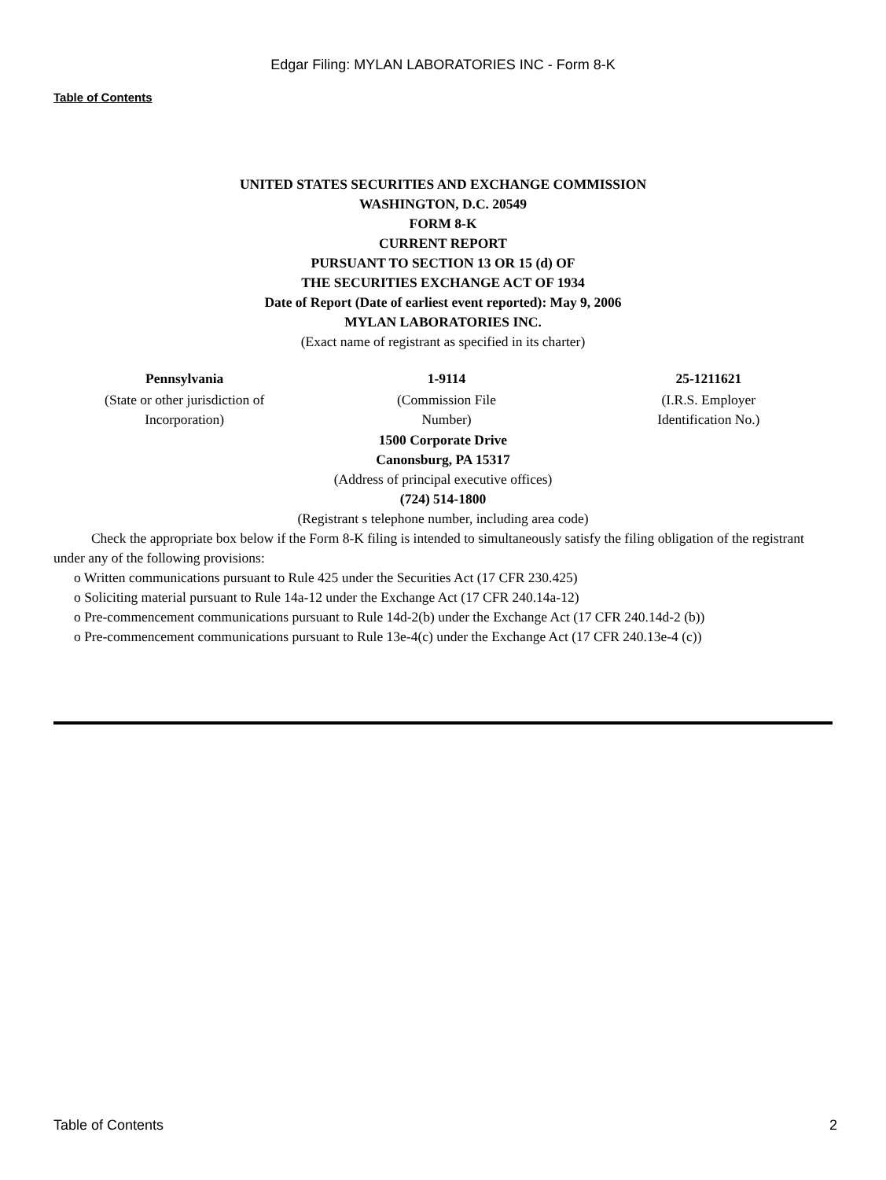Edgar Filing: MYLAN LABORATORIES INC - Form 8-K
Table of Contents
UNITED STATES SECURITIES AND EXCHANGE COMMISSION
WASHINGTON, D.C. 20549
FORM 8-K
CURRENT REPORT
PURSUANT TO SECTION 13 OR 15 (d) OF
THE SECURITIES EXCHANGE ACT OF 1934
Date of Report (Date of earliest event reported): May 9, 2006
MYLAN LABORATORIES INC.
(Exact name of registrant as specified in its charter)
| Pennsylvania | 1-9114 | 25-1211621 |
| (State or other jurisdiction of Incorporation) | (Commission File Number) | (I.R.S. Employer Identification No.) |
1500 Corporate Drive
Canonsburg, PA 15317
(Address of principal executive offices)
(724) 514-1800
(Registrant s telephone number, including area code)
Check the appropriate box below if the Form 8-K filing is intended to simultaneously satisfy the filing obligation of the registrant under any of the following provisions:
o Written communications pursuant to Rule 425 under the Securities Act (17 CFR 230.425)
o Soliciting material pursuant to Rule 14a-12 under the Exchange Act (17 CFR 240.14a-12)
o Pre-commencement communications pursuant to Rule 14d-2(b) under the Exchange Act (17 CFR 240.14d-2 (b))
o Pre-commencement communications pursuant to Rule 13e-4(c) under the Exchange Act (17 CFR 240.13e-4 (c))
Table of Contents 2